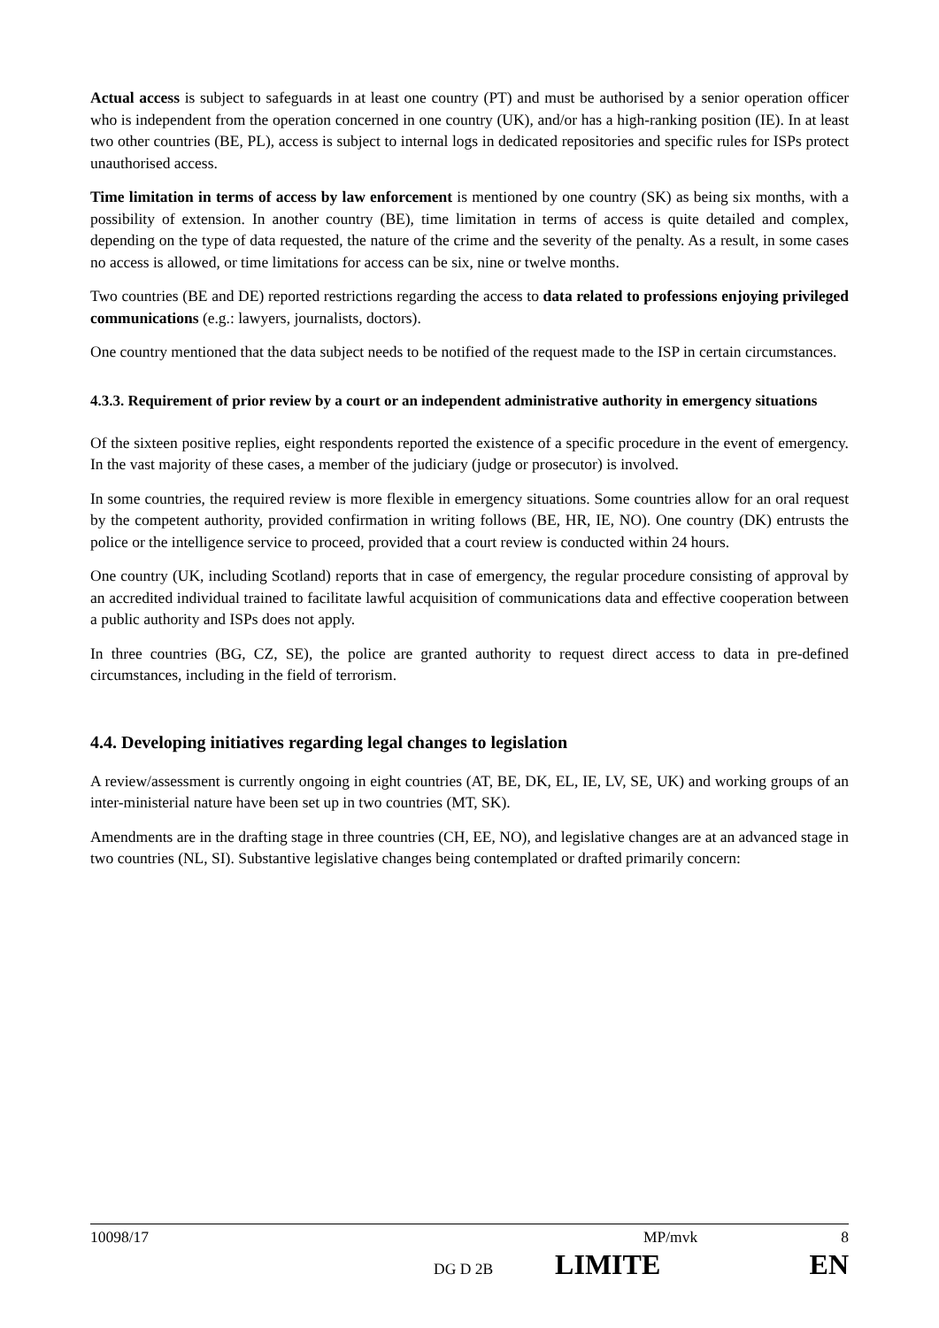Actual access is subject to safeguards in at least one country (PT) and must be authorised by a senior operation officer who is independent from the operation concerned in one country (UK), and/or has a high-ranking position (IE). In at least two other countries (BE, PL), access is subject to internal logs in dedicated repositories and specific rules for ISPs protect unauthorised access.
Time limitation in terms of access by law enforcement is mentioned by one country (SK) as being six months, with a possibility of extension. In another country (BE), time limitation in terms of access is quite detailed and complex, depending on the type of data requested, the nature of the crime and the severity of the penalty. As a result, in some cases no access is allowed, or time limitations for access can be six, nine or twelve months.
Two countries (BE and DE) reported restrictions regarding the access to data related to professions enjoying privileged communications (e.g.: lawyers, journalists, doctors).
One country mentioned that the data subject needs to be notified of the request made to the ISP in certain circumstances.
4.3.3. Requirement of prior review by a court or an independent administrative authority in emergency situations
Of the sixteen positive replies, eight respondents reported the existence of a specific procedure in the event of emergency. In the vast majority of these cases, a member of the judiciary (judge or prosecutor) is involved.
In some countries, the required review is more flexible in emergency situations. Some countries allow for an oral request by the competent authority, provided confirmation in writing follows (BE, HR, IE, NO). One country (DK) entrusts the police or the intelligence service to proceed, provided that a court review is conducted within 24 hours.
One country (UK, including Scotland) reports that in case of emergency, the regular procedure consisting of approval by an accredited individual trained to facilitate lawful acquisition of communications data and effective cooperation between a public authority and ISPs does not apply.
In three countries (BG, CZ, SE), the police are granted authority to request direct access to data in pre-defined circumstances, including in the field of terrorism.
4.4. Developing initiatives regarding legal changes to legislation
A review/assessment is currently ongoing in eight countries (AT, BE, DK, EL, IE, LV, SE, UK) and working groups of an inter-ministerial nature have been set up in two countries (MT, SK).
Amendments are in the drafting stage in three countries (CH, EE, NO), and legislative changes are at an advanced stage in two countries (NL, SI). Substantive legislative changes being contemplated or drafted primarily concern:
10098/17 MP/mvk 8
DG D 2B LIMITE EN